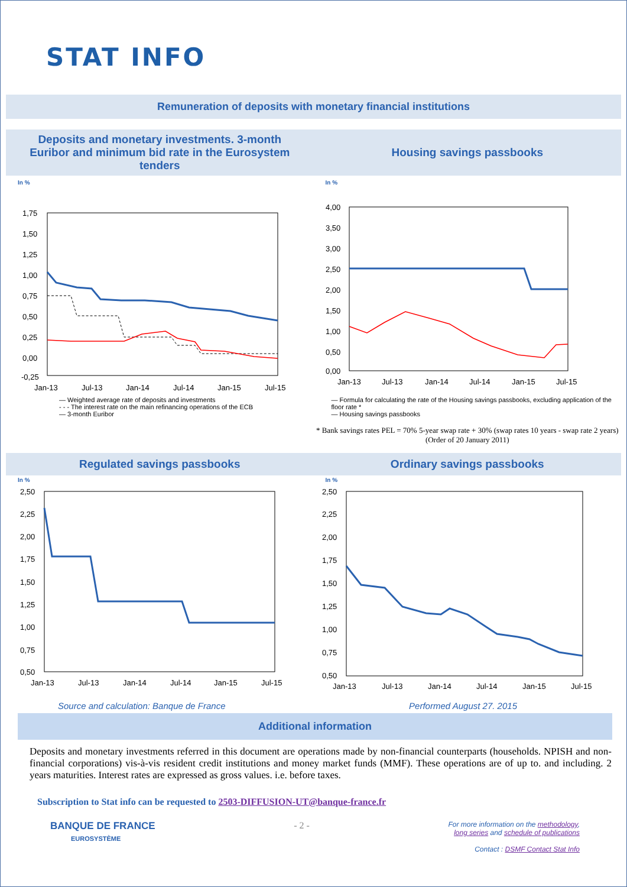STAT INFO
Remuneration of deposits with monetary financial institutions
Deposits and monetary investments. 3-month Euribor and minimum bid rate in the Eurosystem tenders
In %
1,75
1,50
1,25
1,00
0,75
0,50
0,25
0,00
-0,25
Jan-13
Jul-13
Jan-14
Jul-14
Jan-15
Jul-15
— Weighted average rate of deposits and investments
- - - The interest rate on the main refinancing operations of the ECB
— 3-month Euribor
Housing savings passbooks
In %
4,00
3,50
3,00
2,50
2,00
1,50
1,00
0,50
0,00
Jan-13
Jul-13
Jan-14
Jul-14
Jan-15
Jul-15
— Formula for calculating the rate of the Housing savings passbooks, excluding application of the floor rate *
— Housing savings passbooks
* Bank savings rates PEL = 70% 5-year swap rate + 30% (swap rates 10 years - swap rate 2 years) (Order of 20 January 2011)
Regulated savings passbooks
In %
2,50
2,25
2,00
1,75
1,50
1,25
1,00
0,75
0,50
Jan-13
Jul-13
Jan-14
Jul-14
Jan-15
Jul-15
Ordinary savings passbooks
In %
2,50
2,25
2,00
1,75
1,50
1,25
1,00
0,75
0,50
Jan-13
Jul-13
Jan-14
Jul-14
Jan-15
Jul-15
Source and calculation: Banque de France Performed August 27. 2015
Additional information
Deposits and monetary investments referred in this document are operations made by non-financial counterparts (households. NPISH and non-financial corporations) vis-à-vis resident credit institutions and money market funds (MMF). These operations are of up to. and including. 2 years maturities. Interest rates are expressed as gross values. i.e. before taxes.
Subscription to Stat info can be requested to 2503-DIFFUSION-UT@banque-france.fr
BANQUE DE FRANCE
EUROSYSTÈME
- 2 -
For more information on the methodology,
long series and schedule of publications
Contact : DSMF Contact Stat Info